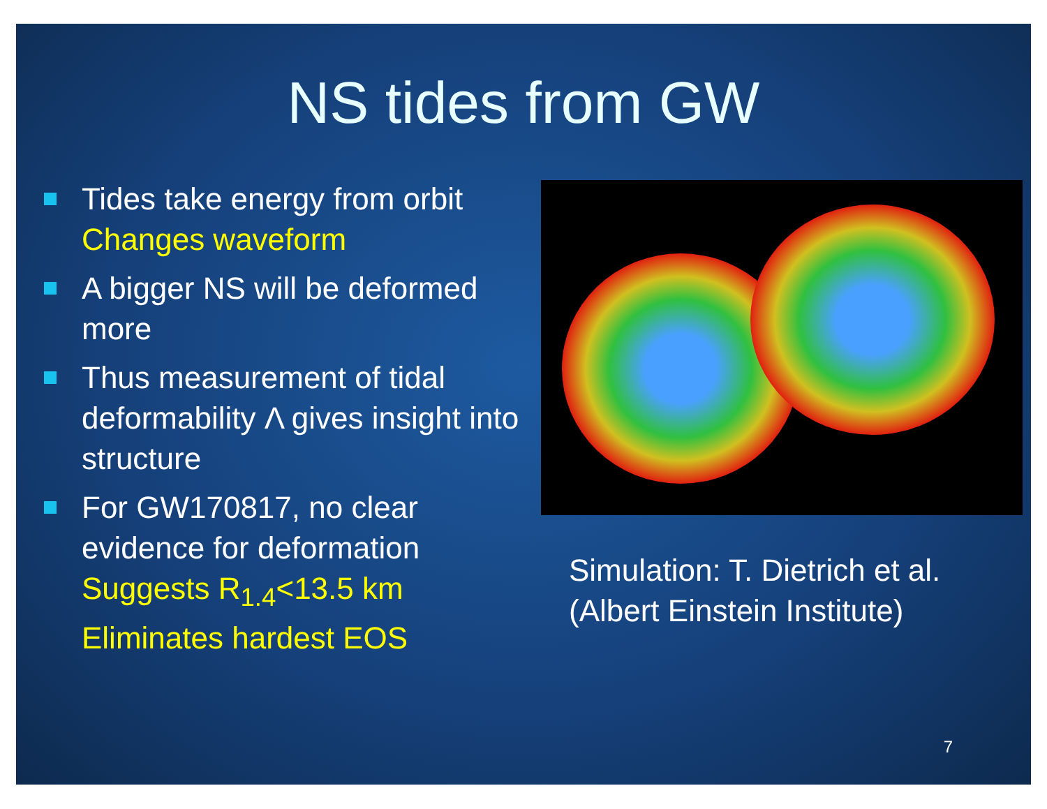NS tides from GW
Tides take energy from orbit
Changes waveform
A bigger NS will be deformed more
Thus measurement of tidal deformability Λ gives insight into structure
For GW170817, no clear evidence for deformation
Suggests R<sub>1.4</sub><13.5 km
Eliminates hardest EOS
Simulation: T. Dietrich et al. (Albert Einstein Institute)
7